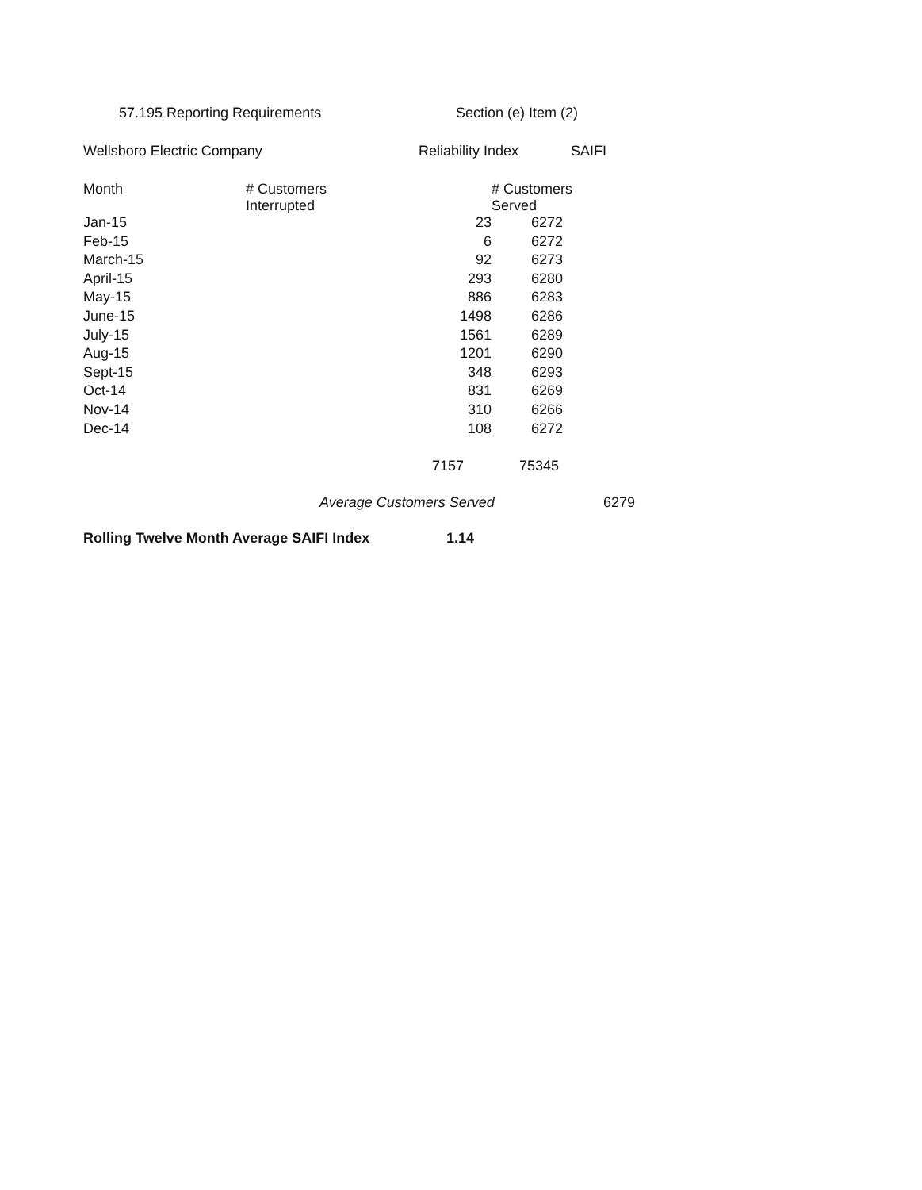57.195 Reporting Requirements Section (e) Item (2)
Wellsboro Electric Company Reliability Index SAIFI
| Month | # Customers Interrupted | # Customers Served |
| --- | --- | --- |
| Jan-15 | 23 | 6272 |
| Feb-15 | 6 | 6272 |
| March-15 | 92 | 6273 |
| April-15 | 293 | 6280 |
| May-15 | 886 | 6283 |
| June-15 | 1498 | 6286 |
| July-15 | 1561 | 6289 |
| Aug-15 | 1201 | 6290 |
| Sept-15 | 348 | 6293 |
| Oct-14 | 831 | 6269 |
| Nov-14 | 310 | 6266 |
| Dec-14 | 108 | 6272 |
| | 7157 | 75345 |
Average Customers Served 6279
Rolling Twelve Month Average SAIFI Index 1.14